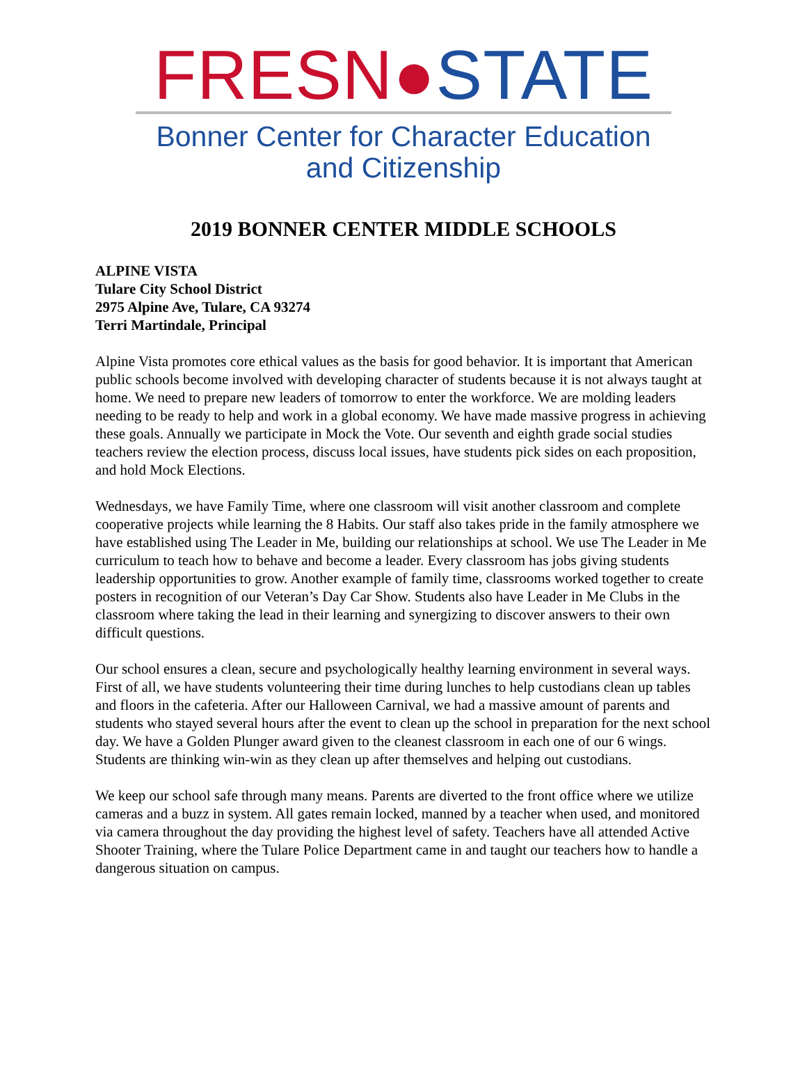FRESN●STATE
Bonner Center for Character Education
and Citizenship
2019 BONNER CENTER MIDDLE SCHOOLS
ALPINE VISTA
Tulare City School District
2975 Alpine Ave, Tulare, CA 93274
Terri Martindale, Principal
Alpine Vista promotes core ethical values as the basis for good behavior. It is important that American public schools become involved with developing character of students because it is not always taught at home. We need to prepare new leaders of tomorrow to enter the workforce. We are molding leaders needing to be ready to help and work in a global economy. We have made massive progress in achieving these goals. Annually we participate in Mock the Vote. Our seventh and eighth grade social studies teachers review the election process, discuss local issues, have students pick sides on each proposition, and hold Mock Elections.
Wednesdays, we have Family Time, where one classroom will visit another classroom and complete cooperative projects while learning the 8 Habits. Our staff also takes pride in the family atmosphere we have established using The Leader in Me, building our relationships at school. We use The Leader in Me curriculum to teach how to behave and become a leader. Every classroom has jobs giving students leadership opportunities to grow. Another example of family time, classrooms worked together to create posters in recognition of our Veteran’s Day Car Show. Students also have Leader in Me Clubs in the classroom where taking the lead in their learning and synergizing to discover answers to their own difficult questions.
Our school ensures a clean, secure and psychologically healthy learning environment in several ways. First of all, we have students volunteering their time during lunches to help custodians clean up tables and floors in the cafeteria. After our Halloween Carnival, we had a massive amount of parents and students who stayed several hours after the event to clean up the school in preparation for the next school day. We have a Golden Plunger award given to the cleanest classroom in each one of our 6 wings. Students are thinking win-win as they clean up after themselves and helping out custodians.
We keep our school safe through many means. Parents are diverted to the front office where we utilize cameras and a buzz in system. All gates remain locked, manned by a teacher when used, and monitored via camera throughout the day providing the highest level of safety. Teachers have all attended Active Shooter Training, where the Tulare Police Department came in and taught our teachers how to handle a dangerous situation on campus.